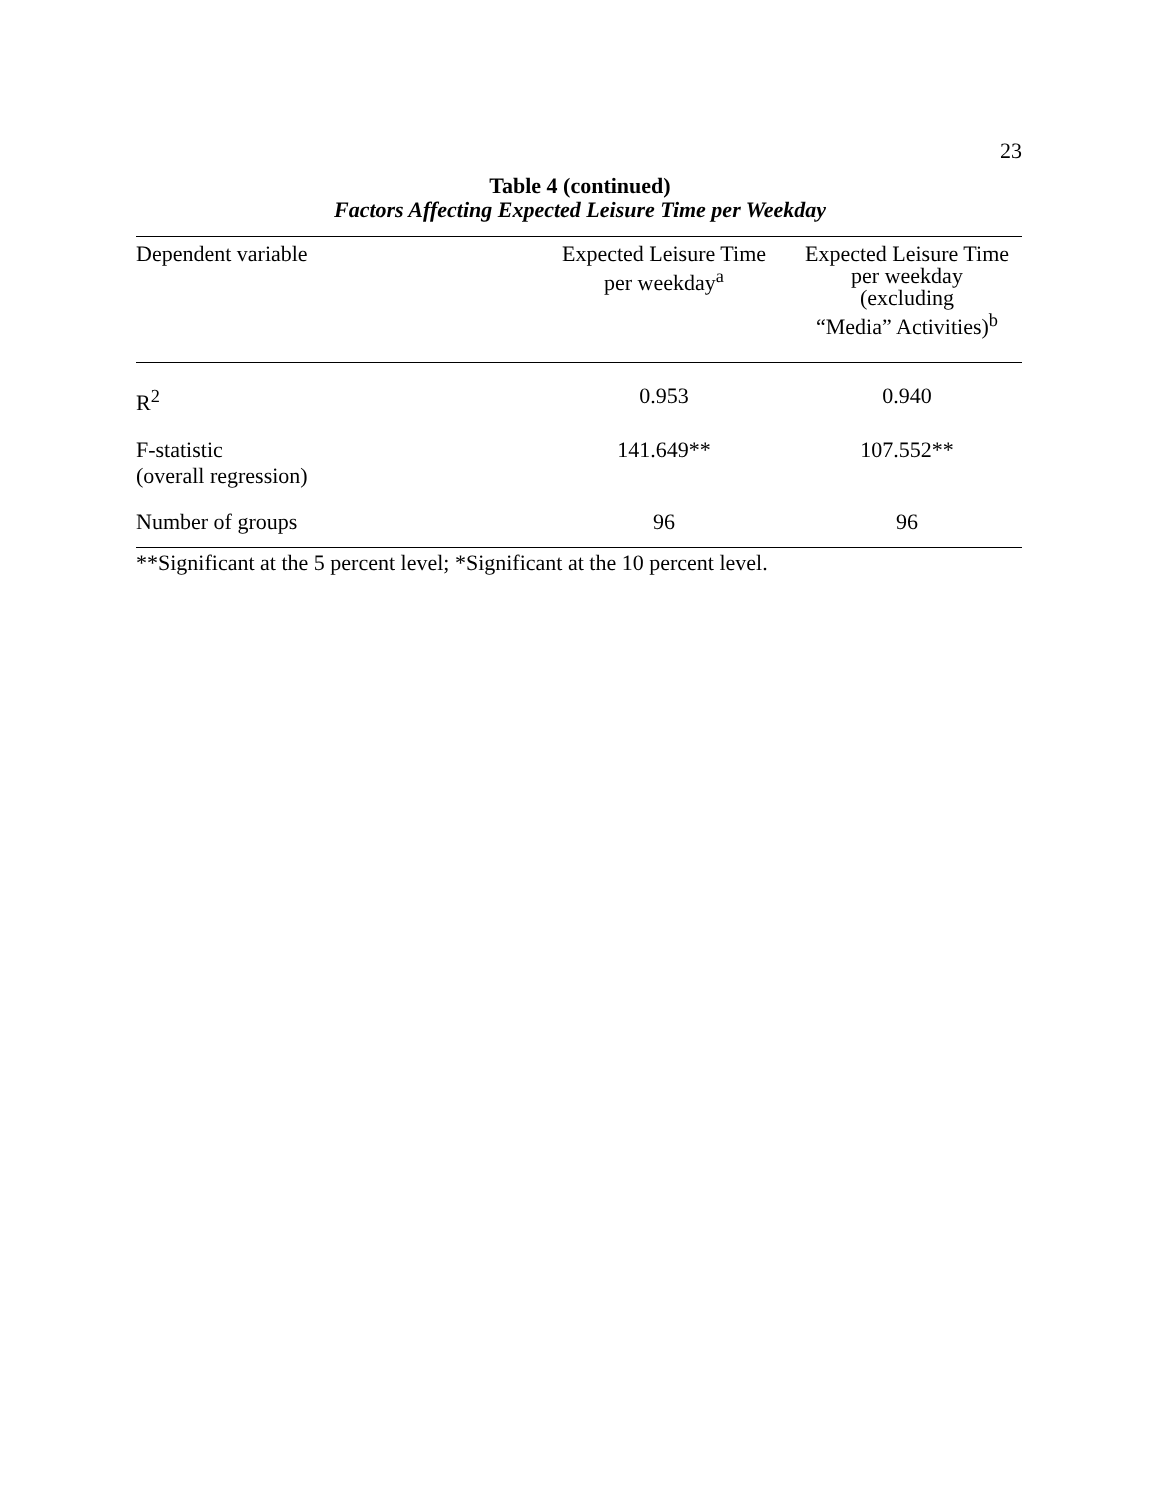23
Table 4 (continued)
Factors Affecting Expected Leisure Time per Weekday
| Dependent variable | Expected Leisure Time per weekday<sup>a</sup> | Expected Leisure Time per weekday (excluding “Media” Activities)<sup>b</sup> |
| --- | --- | --- |
| R<sup>2</sup> | 0.953 | 0.940 |
| F-statistic (overall regression) | 141.649** | 107.552** |
| Number of groups | 96 | 96 |
**Significant at the 5 percent level; *Significant at the 10 percent level.